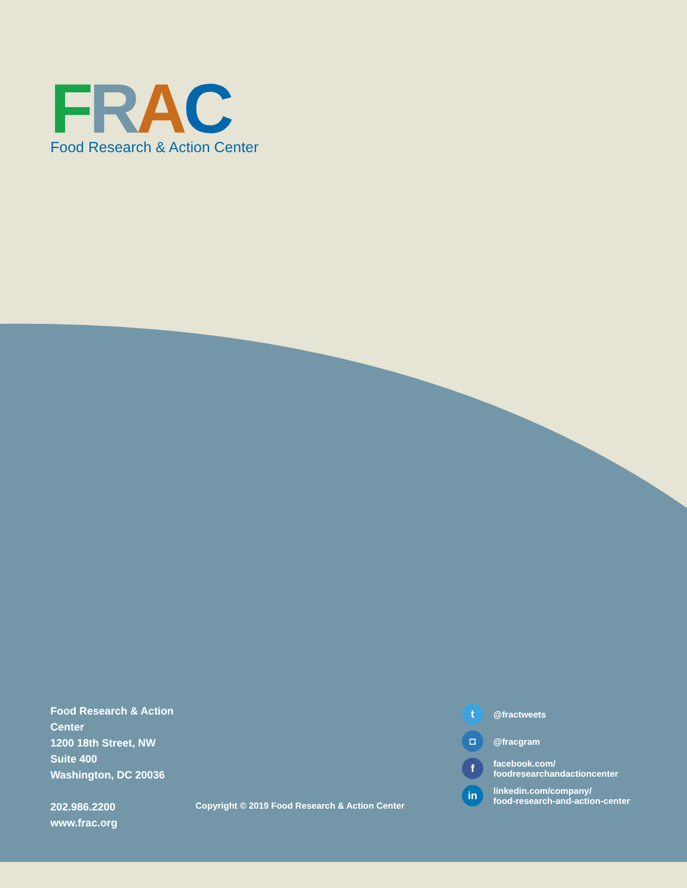FRAC
Food Research & Action Center
Food Research & Action Center
1200 18th Street, NW
Suite 400
Washington, DC 20036
202.986.2200
www.frac.org
Copyright © 2019 Food Research & Action Center
t @fractweets
◘ @fracgram
ffacebook.com/
foodresearchandactioncenter
in linkedin.com/company/
food-research-and-action-center